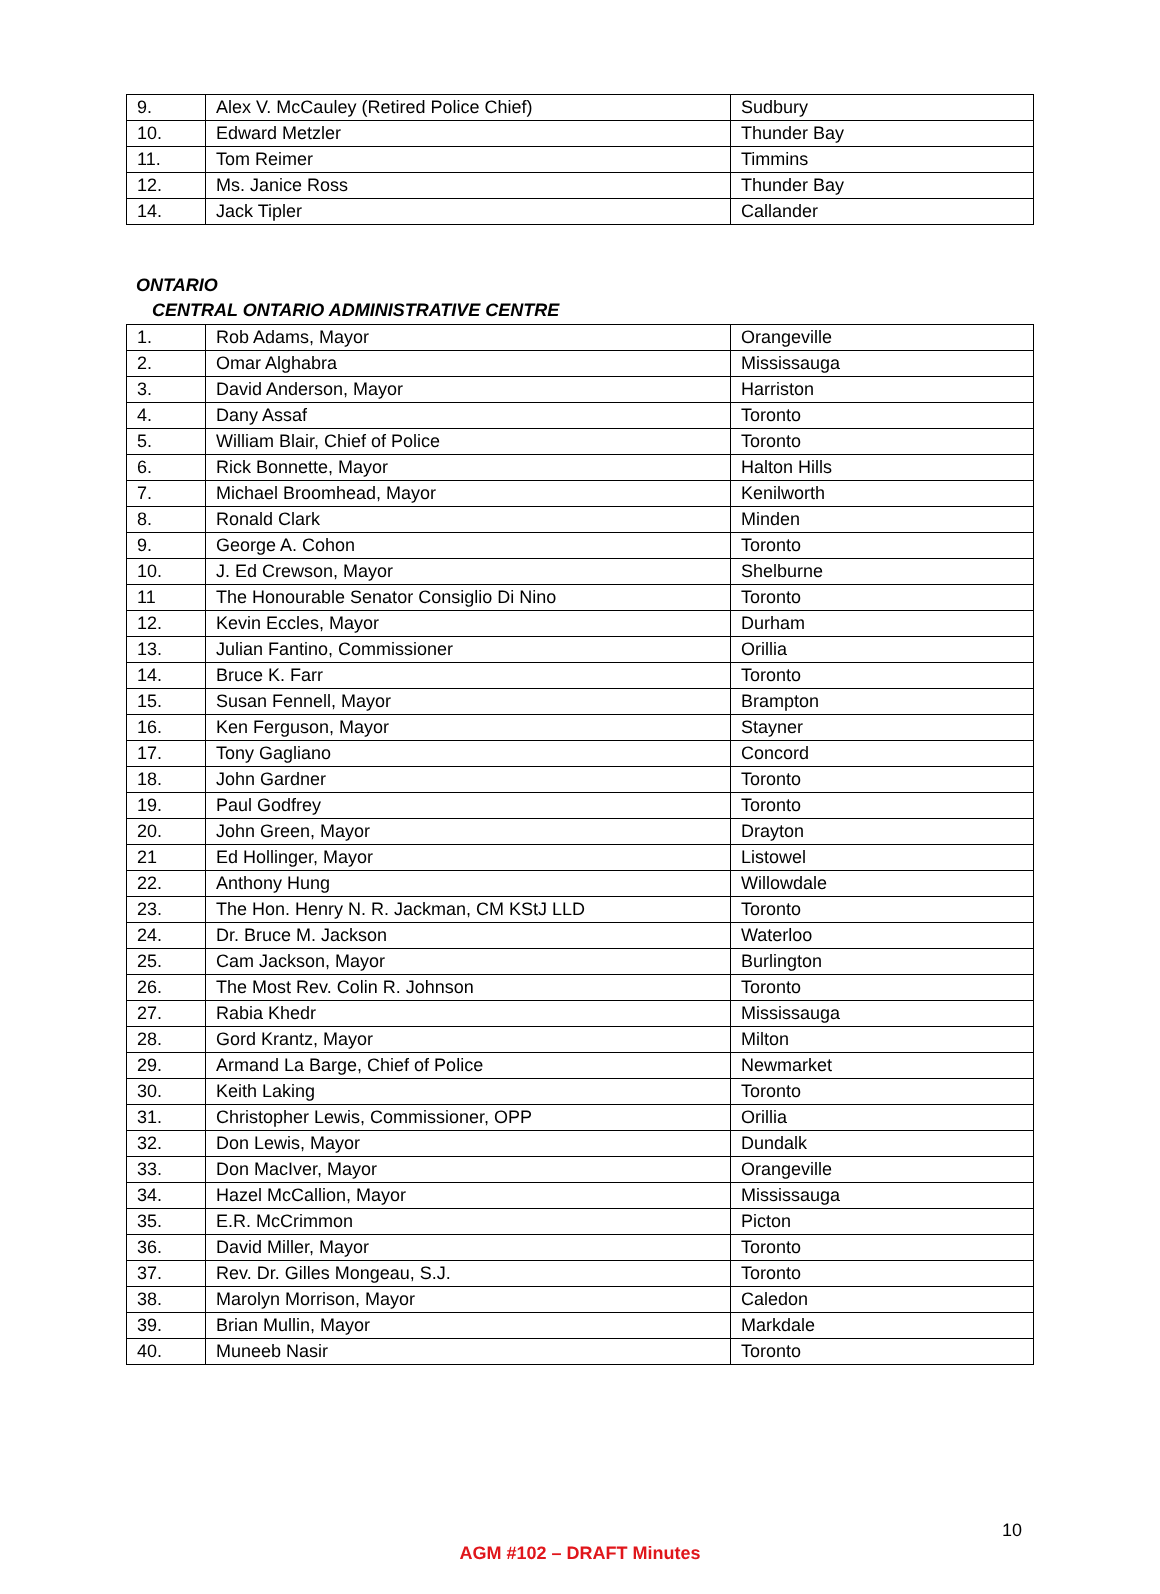| 9. | Alex V. McCauley (Retired Police Chief) | Sudbury |
| 10. | Edward Metzler | Thunder Bay |
| 11. | Tom Reimer | Timmins |
| 12. | Ms. Janice Ross | Thunder Bay |
| 14. | Jack Tipler | Callander |
ONTARIO
CENTRAL ONTARIO ADMINISTRATIVE CENTRE
| 1. | Rob Adams, Mayor | Orangeville |
| 2. | Omar Alghabra | Mississauga |
| 3. | David Anderson, Mayor | Harriston |
| 4. | Dany Assaf | Toronto |
| 5. | William Blair, Chief of Police | Toronto |
| 6. | Rick Bonnette, Mayor | Halton Hills |
| 7. | Michael Broomhead, Mayor | Kenilworth |
| 8. | Ronald Clark | Minden |
| 9. | George A. Cohon | Toronto |
| 10. | J. Ed Crewson, Mayor | Shelburne |
| 11 | The Honourable Senator Consiglio Di Nino | Toronto |
| 12. | Kevin Eccles, Mayor | Durham |
| 13. | Julian Fantino, Commissioner | Orillia |
| 14. | Bruce K. Farr | Toronto |
| 15. | Susan Fennell, Mayor | Brampton |
| 16. | Ken Ferguson, Mayor | Stayner |
| 17. | Tony Gagliano | Concord |
| 18. | John Gardner | Toronto |
| 19. | Paul Godfrey | Toronto |
| 20. | John Green, Mayor | Drayton |
| 21 | Ed Hollinger, Mayor | Listowel |
| 22. | Anthony Hung | Willowdale |
| 23. | The Hon. Henry N. R. Jackman, CM KStJ LLD | Toronto |
| 24. | Dr. Bruce M. Jackson | Waterloo |
| 25. | Cam Jackson, Mayor | Burlington |
| 26. | The Most Rev. Colin R. Johnson | Toronto |
| 27. | Rabia Khedr | Mississauga |
| 28. | Gord Krantz, Mayor | Milton |
| 29. | Armand La Barge, Chief of Police | Newmarket |
| 30. | Keith Laking | Toronto |
| 31. | Christopher Lewis, Commissioner, OPP | Orillia |
| 32. | Don Lewis, Mayor | Dundalk |
| 33. | Don MacIver, Mayor | Orangeville |
| 34. | Hazel McCallion, Mayor | Mississauga |
| 35. | E.R. McCrimmon | Picton |
| 36. | David Miller, Mayor | Toronto |
| 37. | Rev. Dr. Gilles Mongeau, S.J. | Toronto |
| 38. | Marolyn Morrison, Mayor | Caledon |
| 39. | Brian Mullin, Mayor | Markdale |
| 40. | Muneeb Nasir | Toronto |
10
AGM #102 – DRAFT Minutes